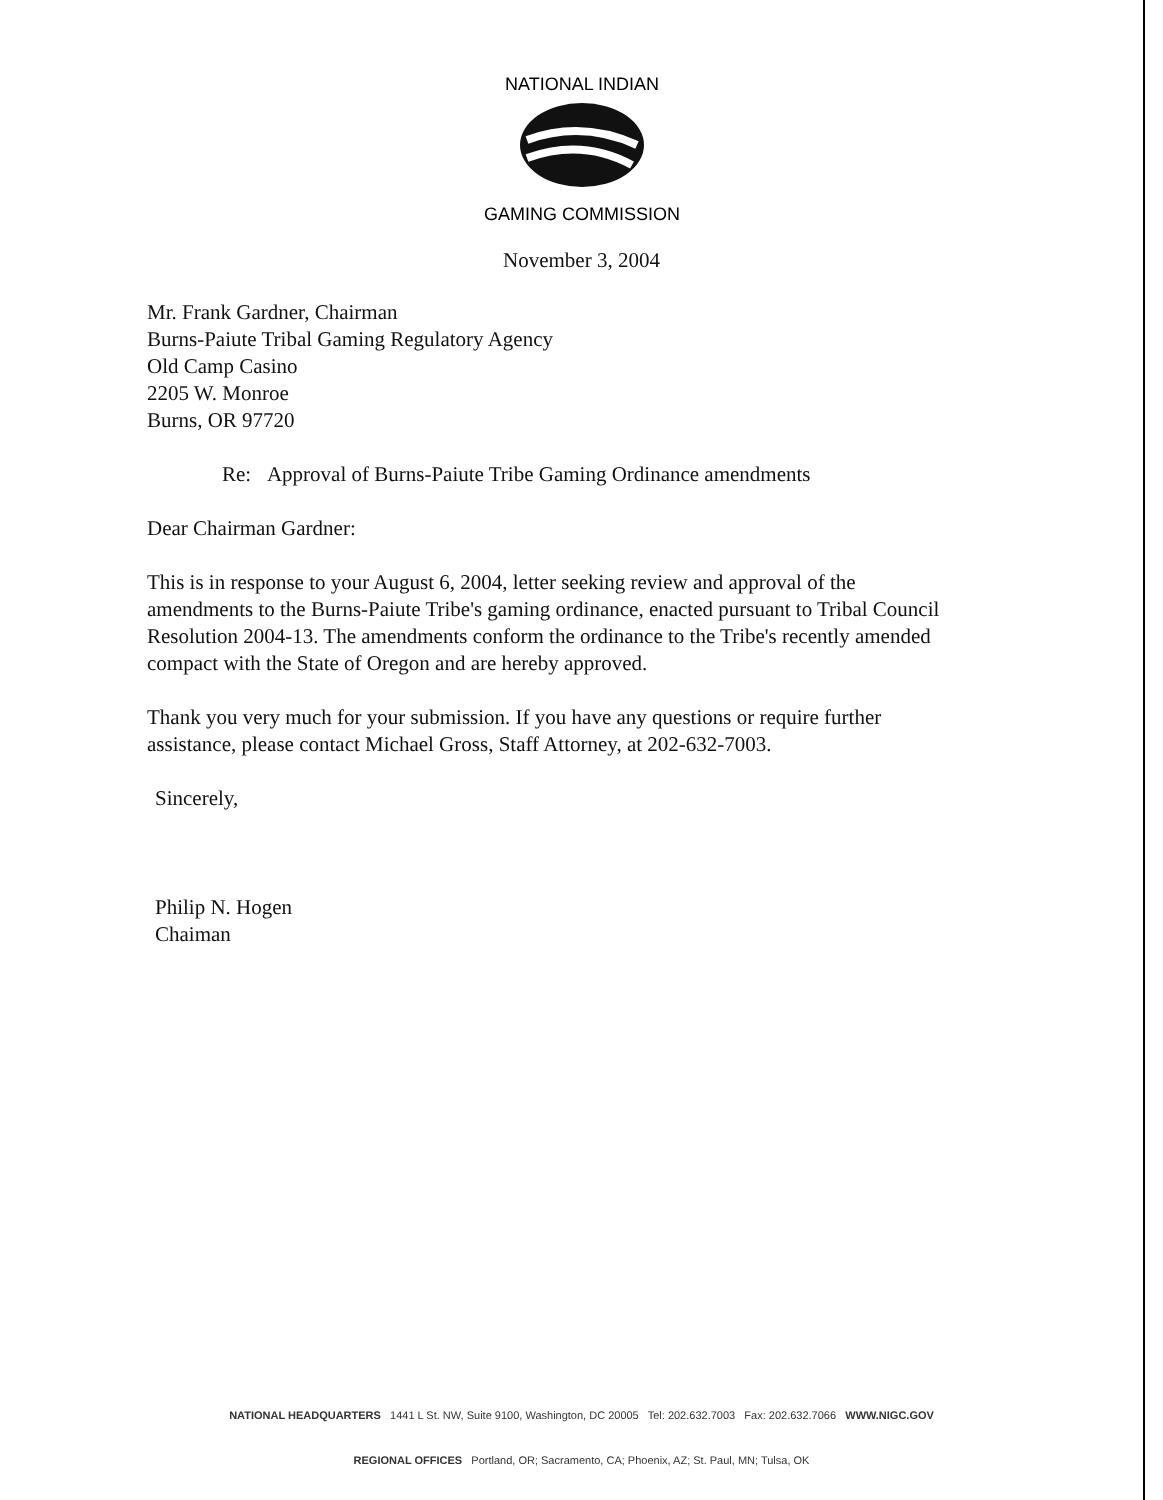NATIONAL INDIAN
GAMING COMMISSION
November 3, 2004
Mr. Frank Gardner, Chairman
Burns-Paiute Tribal Gaming Regulatory Agency
Old Camp Casino
2205 W. Monroe
Burns, OR 97720
Re: Approval of Burns-Paiute Tribe Gaming Ordinance amendments
Dear Chairman Gardner:
This is in response to your August 6, 2004, letter seeking review and approval of the amendments to the Burns-Paiute Tribe's gaming ordinance, enacted pursuant to Tribal Council Resolution 2004-13. The amendments conform the ordinance to the Tribe's recently amended compact with the State of Oregon and are hereby approved.
Thank you very much for your submission. If you have any questions or require further assistance, please contact Michael Gross, Staff Attorney, at 202-632-7003.
Sincerely,
Philip N. Hogen
Chaiman
NATIONAL HEADQUARTERS 1441 L St. NW, Suite 9100, Washington, DC 20005 Tel: 202.632.7003 Fax: 202.632.7066 WWW.NIGC.GOV
REGIONAL OFFICES Portland, OR; Sacramento, CA; Phoenix, AZ; St. Paul, MN; Tulsa, OK